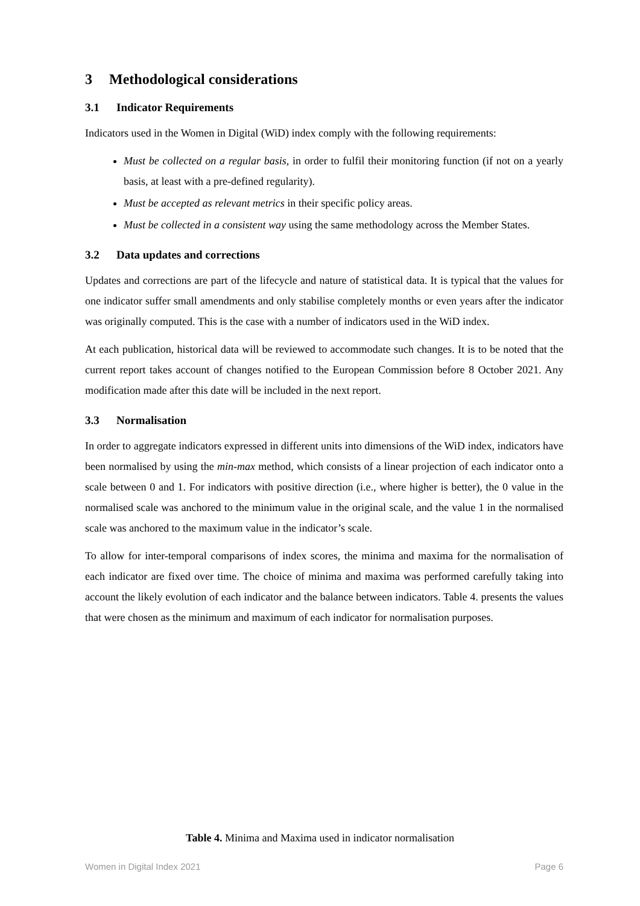3 Methodological considerations
3.1 Indicator Requirements
Indicators used in the Women in Digital (WiD) index comply with the following requirements:
Must be collected on a regular basis, in order to fulfil their monitoring function (if not on a yearly basis, at least with a pre-defined regularity).
Must be accepted as relevant metrics in their specific policy areas.
Must be collected in a consistent way using the same methodology across the Member States.
3.2 Data updates and corrections
Updates and corrections are part of the lifecycle and nature of statistical data. It is typical that the values for one indicator suffer small amendments and only stabilise completely months or even years after the indicator was originally computed. This is the case with a number of indicators used in the WiD index.
At each publication, historical data will be reviewed to accommodate such changes. It is to be noted that the current report takes account of changes notified to the European Commission before 8 October 2021. Any modification made after this date will be included in the next report.
3.3 Normalisation
In order to aggregate indicators expressed in different units into dimensions of the WiD index, indicators have been normalised by using the min-max method, which consists of a linear projection of each indicator onto a scale between 0 and 1. For indicators with positive direction (i.e., where higher is better), the 0 value in the normalised scale was anchored to the minimum value in the original scale, and the value 1 in the normalised scale was anchored to the maximum value in the indicator’s scale.
To allow for inter-temporal comparisons of index scores, the minima and maxima for the normalisation of each indicator are fixed over time. The choice of minima and maxima was performed carefully taking into account the likely evolution of each indicator and the balance between indicators. Table 4. presents the values that were chosen as the minimum and maximum of each indicator for normalisation purposes.
Table 4. Minima and Maxima used in indicator normalisation
Women in Digital Index 2021 Page 6